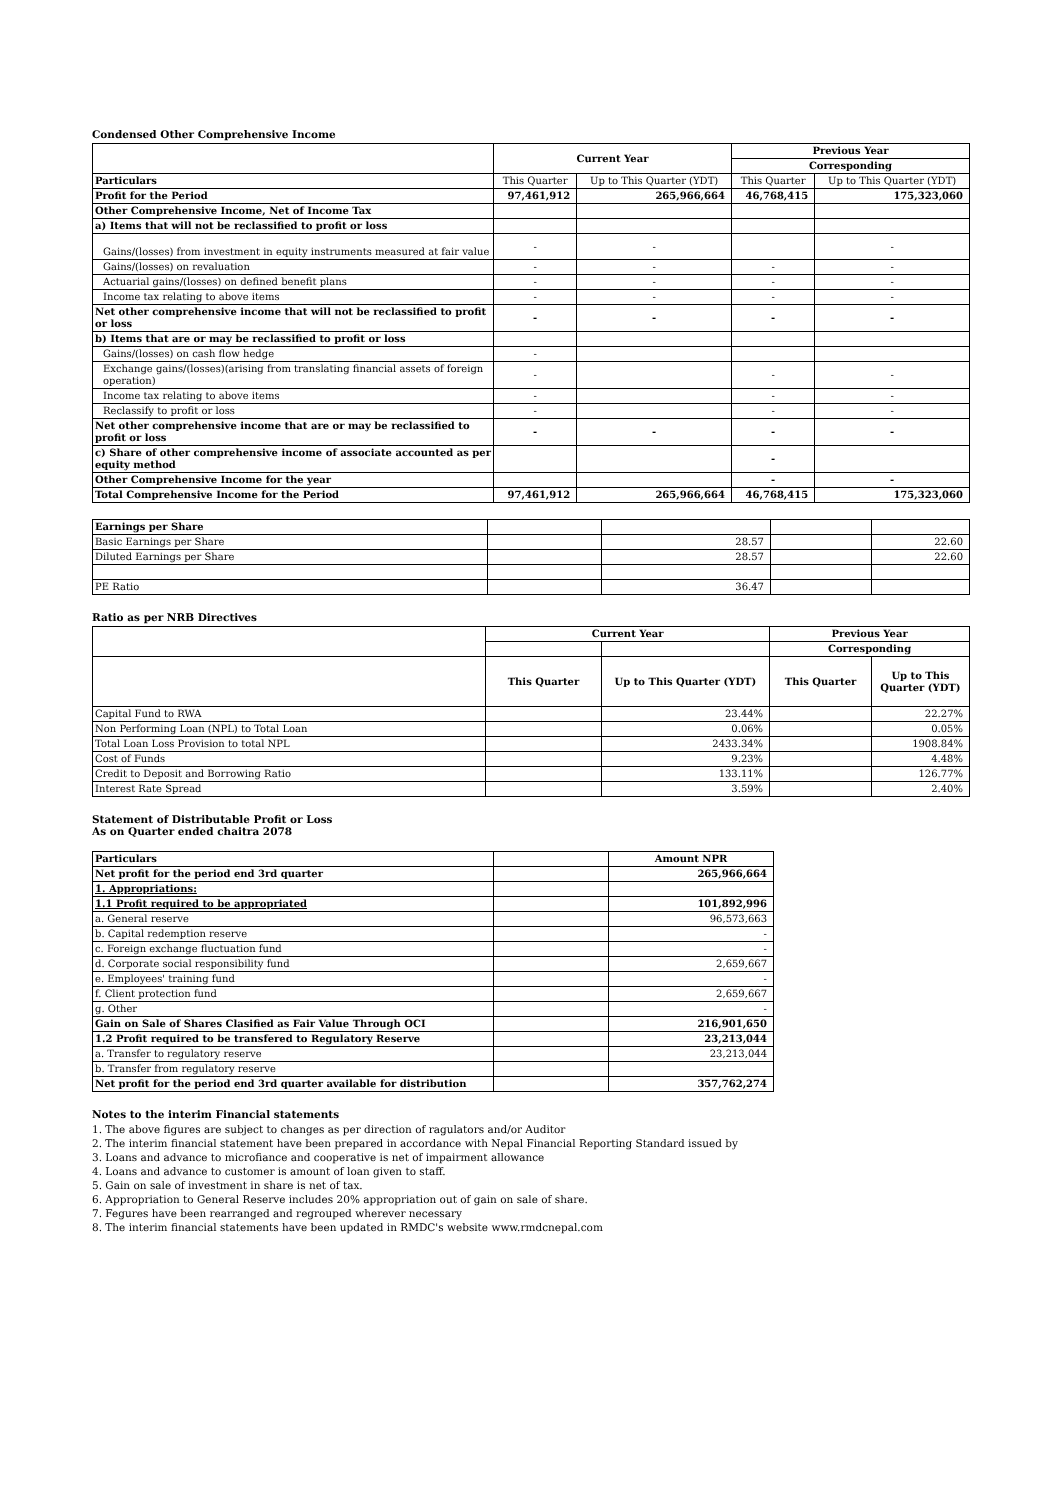Condensed Other Comprehensive Income
| | Current Year | | Previous Year | |
| --- | --- | --- | --- | --- |
| | | | Corresponding | |
| Particulars | This Quarter | Up to This Quarter (YDT) | This Quarter | Up to This Quarter (YDT) |
| Profit for the Period | 97,461,912 | 265,966,664 | 46,768,415 | 175,323,060 |
| Other Comprehensive Income, Net of Income Tax | | | | |
| a) Items that will not be reclassified to profit or loss | | | | |
| Gains/(losses) from investment in equity instruments measured at fair value | - | - | | - |
| Gains/(losses) on revaluation | - | - | - | - |
| Actuarial gains/(losses) on defined benefit plans | - | - | - | - |
| Income tax relating to above items | - | - | - | - |
| Net other comprehensive income that will not be reclassified to profit or loss | - | - | - | - |
| b) Items that are or may be reclassified to profit or loss | | | | |
| Gains/(losses) on cash flow hedge | - | | | |
| Exchange gains/(losses)(arising from translating financial assets of foreign operation) | - | | - | - |
| Income tax relating to above items | - | | - | - |
| Reclassify to profit or loss | - | | - | - |
| Net other comprehensive income that are or may be reclassified to profit or loss | - | - | - | - |
| c) Share of other comprehensive income of associate accounted as per equity method | | | - | |
| Other Comprehensive Income for the year | | | - | - |
| Total Comprehensive Income for the Period | 97,461,912 | 265,966,664 | 46,768,415 | 175,323,060 |
| Earnings per Share | | | | |
| Basic Earnings per Share | | 28.57 | | 22.60 |
| Diluted Earnings per Share | | 28.57 | | 22.60 |
| PE Ratio | | 36.47 | | |
Ratio as per NRB Directives
| | Current Year | | Previous Year | |
| --- | --- | --- | --- | --- |
| | | | Corresponding | |
| | This Quarter | Up to This Quarter (YDT) | This Quarter | Up to This Quarter (YDT) |
| Capital Fund to RWA | | 23.44% | | 22.27% |
| Non Performing Loan (NPL) to Total Loan | | 0.06% | | 0.05% |
| Total Loan Loss Provision to total NPL | | 2433.34% | | 1908.84% |
| Cost of Funds | | 9.23% | | 4.48% |
| Credit to Deposit and Borrowing Ratio | | 133.11% | | 126.77% |
| Interest Rate Spread | | 3.59% | | 2.40% |
Statement of Distributable Profit or Loss
As on Quarter ended chaitra 2078
| Particulars | | Amount NPR |
| Net profit for the period end 3rd quarter | | 265,966,664 |
| 1. Appropriations: | | |
| 1.1 Profit required to be appropriated | | 101,892,996 |
| a. General reserve | | 96,573,663 |
| b. Capital redemption reserve | | - |
| c. Foreign exchange fluctuation fund | | - |
| d. Corporate social responsibility fund | | 2,659,667 |
| e. Employees' training fund | | - |
| f. Client protection fund | | 2,659,667 |
| g. Other | | - |
| Gain on Sale of Shares Clasified as Fair Value Through OCI | | 216,901,650 |
| 1.2 Profit required to be transfered to Regulatory Reserve | | 23,213,044 |
| a. Transfer to regulatory reserve | | 23,213,044 |
| b. Transfer from regulatory reserve | | |
| Net profit for the period end 3rd quarter available for distribution | | 357,762,274 |
Notes to the interim Financial statements
1. The above figures are subject to changes as per direction of ragulators and/or Auditor
2. The interim financial statement have been prepared in accordance with Nepal Financial Reporting Standard issued by
3. Loans and advance to microfiance and cooperative is net of impairment allowance
4. Loans and advance to customer is amount of loan given to staff.
5. Gain on sale of investment in share is net of tax.
6. Appropriation to General Reserve includes 20% appropriation out of gain on sale of share.
7. Fegures have been rearranged and regrouped wherever necessary
8. The interim financial statements have been updated in RMDC's website www.rmdcnepal.com